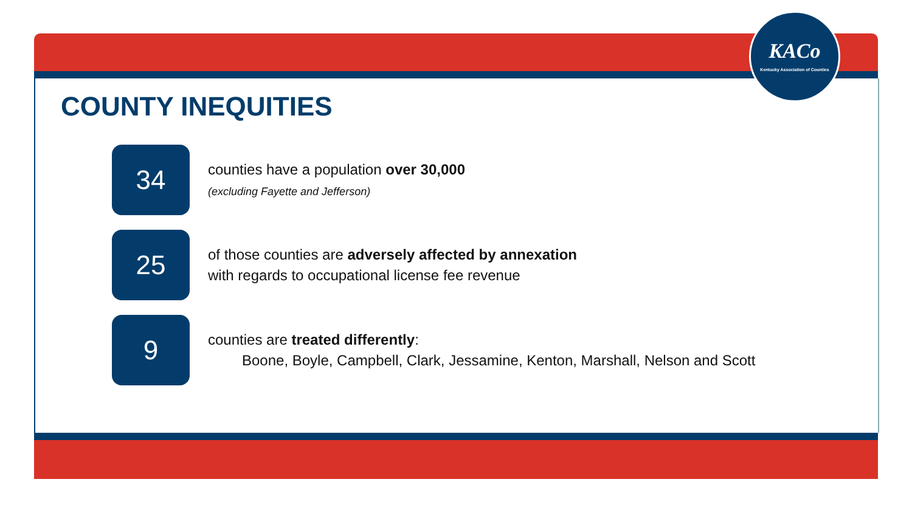KACo
Kentucky Association of Counties
COUNTY INEQUITIES
34
counties have a population over 30,000
(excluding Fayette and Jefferson)
25
of those counties are adversely affected by annexation
with regards to occupational license fee revenue
9
counties are treated differently:
Boone, Boyle, Campbell, Clark, Jessamine, Kenton, Marshall, Nelson and Scott